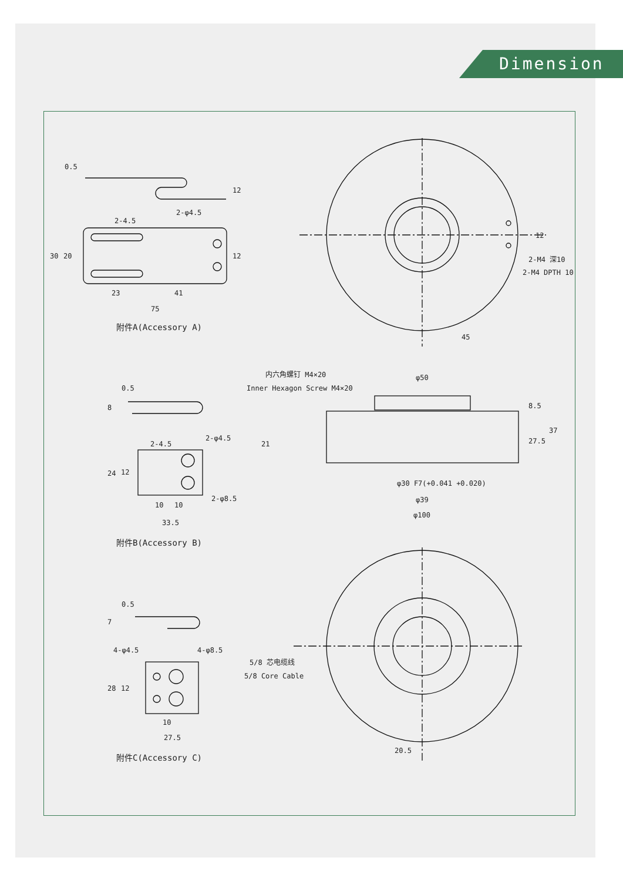Dimension
2-φ4.5
23
41
75
30
20
0.5
12
12
2-4.5
附件A(Accessory A)
12
2-M4 深10
2-M4 DPTH 10
45
内六角螺钉 M4×20
Inner Hexagon Screw M4×20
φ50
8.5
27.5
37
21
φ30 F7(+0.041 +0.020)
φ39
φ100
0.5
8
2-4.5
2-φ4.5
24
12
2-φ8.5
10
10
33.5
附件B(Accessory B)
0.5
7
4-φ4.5
4-φ8.5
28
12
10
27.5
附件C(Accessory C)
5/8 芯电缆线
5/8 Core Cable
20.5